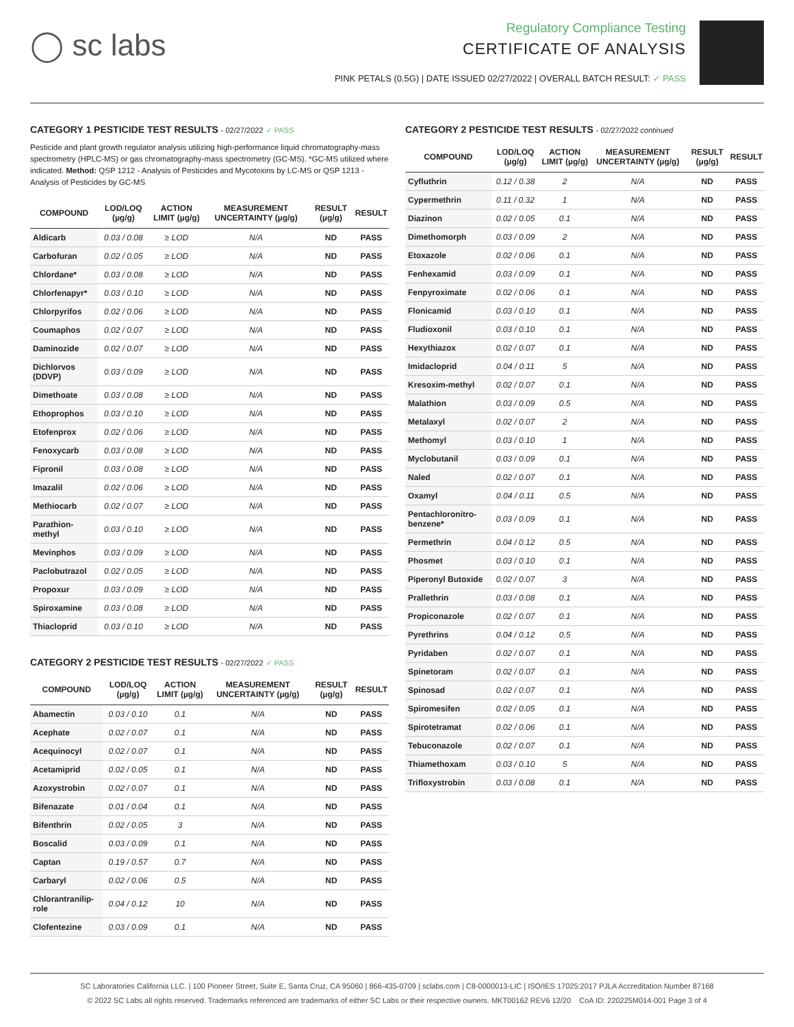◯ sc labs
Regulatory Compliance Testing
CERTIFICATE OF ANALYSIS
PINK PETALS (0.5G) | DATE ISSUED 02/27/2022 | OVERALL BATCH RESULT: ✓ PASS
CATEGORY 1 PESTICIDE TEST RESULTS - 02/27/2022 ✓ PASS
Pesticide and plant growth regulator analysis utilizing high-performance liquid chromatography-mass spectrometry (HPLC-MS) or gas chromatography-mass spectrometry (GC-MS). *GC-MS utilized where indicated. Method: QSP 1212 - Analysis of Pesticides and Mycotoxins by LC-MS or QSP 1213 - Analysis of Pesticides by GC-MS
| COMPOUND | LOD/LOQ (µg/g) | ACTION LIMIT (µg/g) | MEASUREMENT UNCERTAINTY (µg/g) | RESULT (µg/g) | RESULT |
| --- | --- | --- | --- | --- | --- |
| Aldicarb | 0.03 / 0.08 | ≥ LOD | N/A | ND | PASS |
| Carbofuran | 0.02 / 0.05 | ≥ LOD | N/A | ND | PASS |
| Chlordane* | 0.03 / 0.08 | ≥ LOD | N/A | ND | PASS |
| Chlorfenapyr* | 0.03 / 0.10 | ≥ LOD | N/A | ND | PASS |
| Chlorpyrifos | 0.02 / 0.06 | ≥ LOD | N/A | ND | PASS |
| Coumaphos | 0.02 / 0.07 | ≥ LOD | N/A | ND | PASS |
| Daminozide | 0.02 / 0.07 | ≥ LOD | N/A | ND | PASS |
| Dichlorvos (DDVP) | 0.03 / 0.09 | ≥ LOD | N/A | ND | PASS |
| Dimethoate | 0.03 / 0.08 | ≥ LOD | N/A | ND | PASS |
| Ethoprophos | 0.03 / 0.10 | ≥ LOD | N/A | ND | PASS |
| Etofenprox | 0.02 / 0.06 | ≥ LOD | N/A | ND | PASS |
| Fenoxycarb | 0.03 / 0.08 | ≥ LOD | N/A | ND | PASS |
| Fipronil | 0.03 / 0.08 | ≥ LOD | N/A | ND | PASS |
| Imazalil | 0.02 / 0.06 | ≥ LOD | N/A | ND | PASS |
| Methiocarb | 0.02 / 0.07 | ≥ LOD | N/A | ND | PASS |
| Parathion-methyl | 0.03 / 0.10 | ≥ LOD | N/A | ND | PASS |
| Mevinphos | 0.03 / 0.09 | ≥ LOD | N/A | ND | PASS |
| Paclobutrazol | 0.02 / 0.05 | ≥ LOD | N/A | ND | PASS |
| Propoxur | 0.03 / 0.09 | ≥ LOD | N/A | ND | PASS |
| Spiroxamine | 0.03 / 0.08 | ≥ LOD | N/A | ND | PASS |
| Thiacloprid | 0.03 / 0.10 | ≥ LOD | N/A | ND | PASS |
CATEGORY 2 PESTICIDE TEST RESULTS - 02/27/2022 ✓ PASS
| COMPOUND | LOD/LOQ (µg/g) | ACTION LIMIT (µg/g) | MEASUREMENT UNCERTAINTY (µg/g) | RESULT (µg/g) | RESULT |
| --- | --- | --- | --- | --- | --- |
| Abamectin | 0.03 / 0.10 | 0.1 | N/A | ND | PASS |
| Acephate | 0.02 / 0.07 | 0.1 | N/A | ND | PASS |
| Acequinocyl | 0.02 / 0.07 | 0.1 | N/A | ND | PASS |
| Acetamiprid | 0.02 / 0.05 | 0.1 | N/A | ND | PASS |
| Azoxystrobin | 0.02 / 0.07 | 0.1 | N/A | ND | PASS |
| Bifenazate | 0.01 / 0.04 | 0.1 | N/A | ND | PASS |
| Bifenthrin | 0.02 / 0.05 | 3 | N/A | ND | PASS |
| Boscalid | 0.03 / 0.09 | 0.1 | N/A | ND | PASS |
| Captan | 0.19 / 0.57 | 0.7 | N/A | ND | PASS |
| Carbaryl | 0.02 / 0.06 | 0.5 | N/A | ND | PASS |
| Chlorantranilip-role | 0.04 / 0.12 | 10 | N/A | ND | PASS |
| Clofentezine | 0.03 / 0.09 | 0.1 | N/A | ND | PASS |
CATEGORY 2 PESTICIDE TEST RESULTS - 02/27/2022 continued
| COMPOUND | LOD/LOQ (µg/g) | ACTION LIMIT (µg/g) | MEASUREMENT UNCERTAINTY (µg/g) | RESULT (µg/g) | RESULT |
| --- | --- | --- | --- | --- | --- |
| Cyfluthrin | 0.12 / 0.38 | 2 | N/A | ND | PASS |
| Cypermethrin | 0.11 / 0.32 | 1 | N/A | ND | PASS |
| Diazinon | 0.02 / 0.05 | 0.1 | N/A | ND | PASS |
| Dimethomorph | 0.03 / 0.09 | 2 | N/A | ND | PASS |
| Etoxazole | 0.02 / 0.06 | 0.1 | N/A | ND | PASS |
| Fenhexamid | 0.03 / 0.09 | 0.1 | N/A | ND | PASS |
| Fenpyroximate | 0.02 / 0.06 | 0.1 | N/A | ND | PASS |
| Flonicamid | 0.03 / 0.10 | 0.1 | N/A | ND | PASS |
| Fludioxonil | 0.03 / 0.10 | 0.1 | N/A | ND | PASS |
| Hexythiazox | 0.02 / 0.07 | 0.1 | N/A | ND | PASS |
| Imidacloprid | 0.04 / 0.11 | 5 | N/A | ND | PASS |
| Kresoxim-methyl | 0.02 / 0.07 | 0.1 | N/A | ND | PASS |
| Malathion | 0.03 / 0.09 | 0.5 | N/A | ND | PASS |
| Metalaxyl | 0.02 / 0.07 | 2 | N/A | ND | PASS |
| Methomyl | 0.03 / 0.10 | 1 | N/A | ND | PASS |
| Myclobutanil | 0.03 / 0.09 | 0.1 | N/A | ND | PASS |
| Naled | 0.02 / 0.07 | 0.1 | N/A | ND | PASS |
| Oxamyl | 0.04 / 0.11 | 0.5 | N/A | ND | PASS |
| Pentachloronitro-benzene* | 0.03 / 0.09 | 0.1 | N/A | ND | PASS |
| Permethrin | 0.04 / 0.12 | 0.5 | N/A | ND | PASS |
| Phosmet | 0.03 / 0.10 | 0.1 | N/A | ND | PASS |
| Piperonyl Butoxide | 0.02 / 0.07 | 3 | N/A | ND | PASS |
| Prallethrin | 0.03 / 0.08 | 0.1 | N/A | ND | PASS |
| Propiconazole | 0.02 / 0.07 | 0.1 | N/A | ND | PASS |
| Pyrethrins | 0.04 / 0.12 | 0.5 | N/A | ND | PASS |
| Pyridaben | 0.02 / 0.07 | 0.1 | N/A | ND | PASS |
| Spinetoram | 0.02 / 0.07 | 0.1 | N/A | ND | PASS |
| Spinosad | 0.02 / 0.07 | 0.1 | N/A | ND | PASS |
| Spiromesifen | 0.02 / 0.05 | 0.1 | N/A | ND | PASS |
| Spirotetramat | 0.02 / 0.06 | 0.1 | N/A | ND | PASS |
| Tebuconazole | 0.02 / 0.07 | 0.1 | N/A | ND | PASS |
| Thiamethoxam | 0.03 / 0.10 | 5 | N/A | ND | PASS |
| Trifloxystrobin | 0.03 / 0.08 | 0.1 | N/A | ND | PASS |
SC Laboratories California LLC. | 100 Pioneer Street, Suite E, Santa Cruz, CA 95060 | 866-435-0709 | sclabs.com | C8-0000013-LIC | ISO/IES 17025:2017 PJLA Accreditation Number 87168
© 2022 SC Labs all rights reserved. Trademarks referenced are trademarks of either SC Labs or their respective owners. MKT00162 REV6 12/20 CoA ID: 220225M014-001 Page 3 of 4